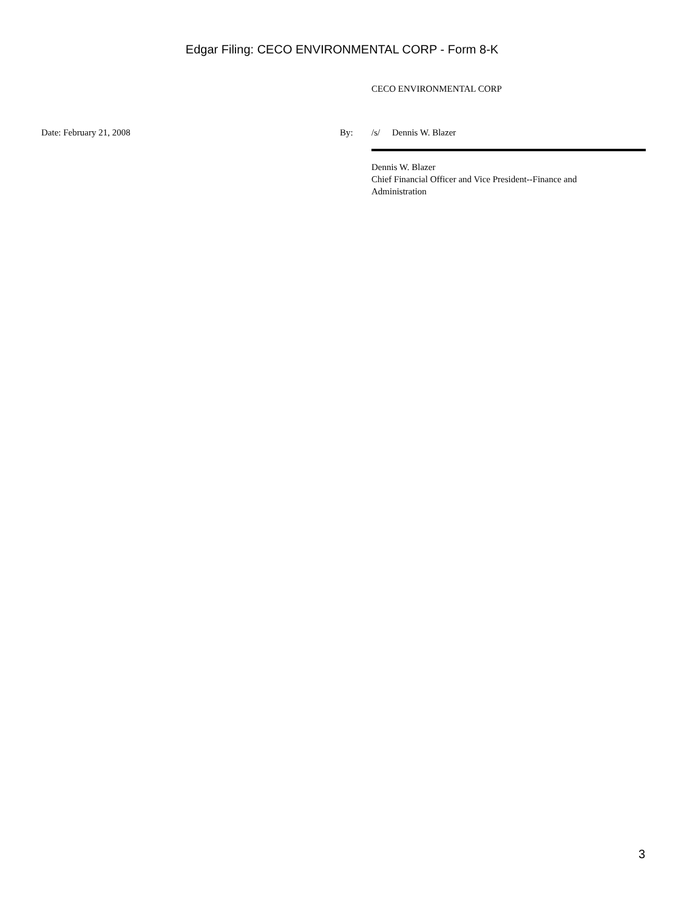Edgar Filing: CECO ENVIRONMENTAL CORP - Form 8-K
CECO ENVIRONMENTAL CORP
Date: February 21, 2008 By: /s/ Dennis W. Blazer
Dennis W. Blazer
Chief Financial Officer and Vice President--Finance and Administration
3